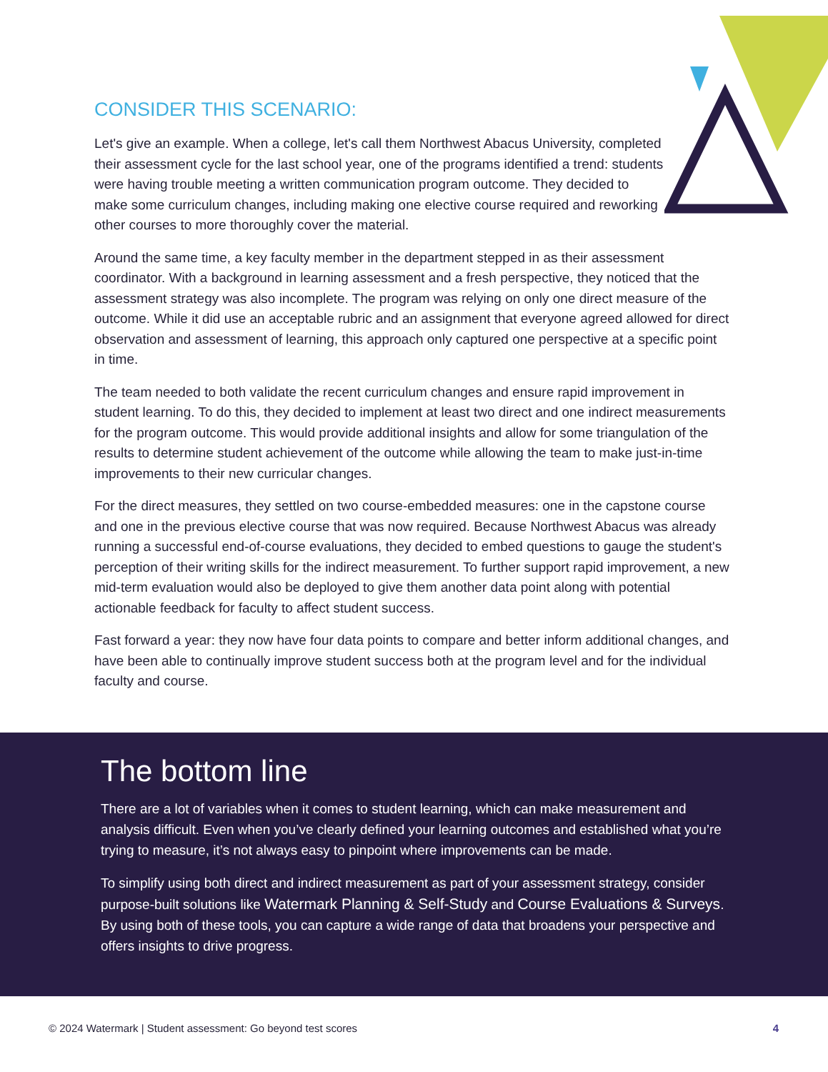CONSIDER THIS SCENARIO:
Let's give an example. When a college, let's call them Northwest Abacus University, completed their assessment cycle for the last school year, one of the programs identified a trend: students were having trouble meeting a written communication program outcome. They decided to make some curriculum changes, including making one elective course required and reworking other courses to more thoroughly cover the material.
Around the same time, a key faculty member in the department stepped in as their assessment coordinator. With a background in learning assessment and a fresh perspective, they noticed that the assessment strategy was also incomplete. The program was relying on only one direct measure of the outcome. While it did use an acceptable rubric and an assignment that everyone agreed allowed for direct observation and assessment of learning, this approach only captured one perspective at a specific point in time.
The team needed to both validate the recent curriculum changes and ensure rapid improvement in student learning. To do this, they decided to implement at least two direct and one indirect measurements for the program outcome. This would provide additional insights and allow for some triangulation of the results to determine student achievement of the outcome while allowing the team to make just-in-time improvements to their new curricular changes.
For the direct measures, they settled on two course-embedded measures: one in the capstone course and one in the previous elective course that was now required. Because Northwest Abacus was already running a successful end-of-course evaluations, they decided to embed questions to gauge the student's perception of their writing skills for the indirect measurement. To further support rapid improvement, a new mid-term evaluation would also be deployed to give them another data point along with potential actionable feedback for faculty to affect student success.
Fast forward a year: they now have four data points to compare and better inform additional changes, and have been able to continually improve student success both at the program level and for the individual faculty and course.
The bottom line
There are a lot of variables when it comes to student learning, which can make measurement and analysis difficult. Even when you’ve clearly defined your learning outcomes and established what you’re trying to measure, it’s not always easy to pinpoint where improvements can be made.
To simplify using both direct and indirect measurement as part of your assessment strategy, consider purpose-built solutions like Watermark Planning & Self-Study and Course Evaluations & Surveys. By using both of these tools, you can capture a wide range of data that broadens your perspective and offers insights to drive progress.
© 2024 Watermark | Student assessment: Go beyond test scores 4